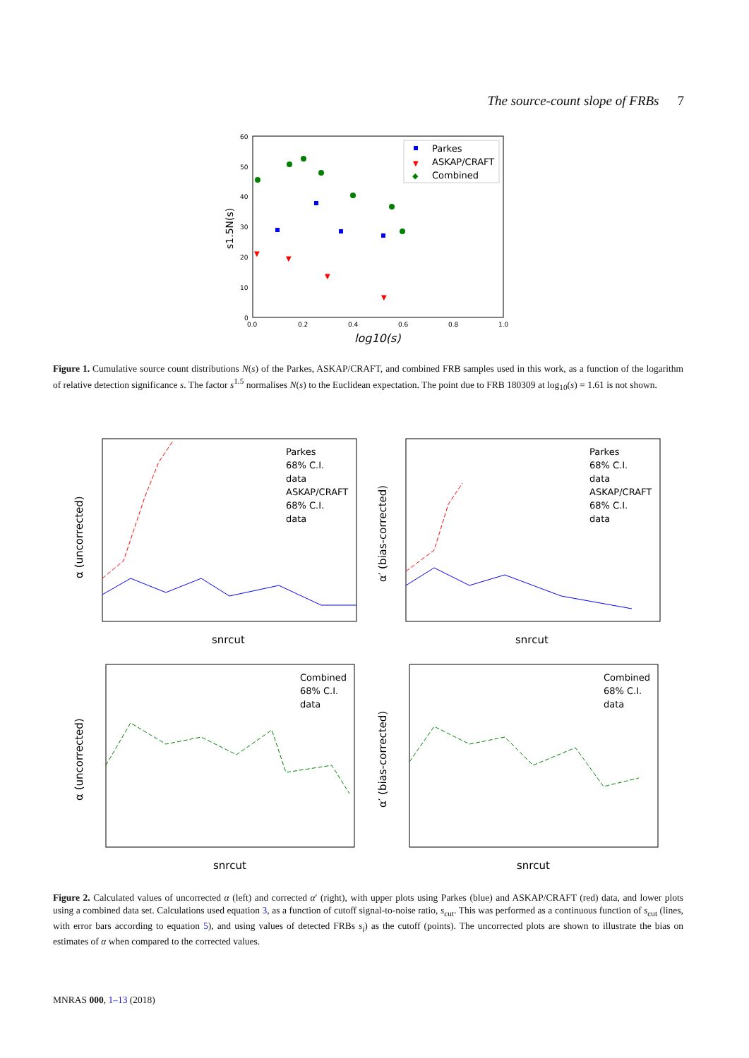The source-count slope of FRBs 7
60
50
40
30
20
10
0
0.0
0.2
0.4
0.6
0.8
1.0
log10(s)
s1.5N(s)
Parkes
▼
ASKAP/CRAFT
◆
Combined
▼
▼
▼
▼
Figure 1. Cumulative source count distributions N(s) of the Parkes, ASKAP/CRAFT, and combined FRB samples used in this work, as a function of the logarithm of relative detection significance s. The factor s<sup>1.5</sup> normalises N(s) to the Euclidean expectation. The point due to FRB 180309 at log<sub>10</sub>(s) = 1.61 is not shown.
snrcut
snrcut
snrcut
snrcut
α (uncorrected)
α′ (bias-corrected)
α (uncorrected)
α′ (bias-corrected)
Parkes
68% C.I.
data
ASKAP/CRAFT
68% C.I.
data
Parkes
68% C.I.
data
ASKAP/CRAFT
68% C.I.
data
Combined
68% C.I.
data
Combined
68% C.I.
data
Figure 2. Calculated values of uncorrected α (left) and corrected α′ (right), with upper plots using Parkes (blue) and ASKAP/CRAFT (red) data, and lower plots using a combined data set. Calculations used equation 3, as a function of cutoff signal-to-noise ratio, s<sub>cut</sub>. This was performed as a continuous function of s<sub>cut</sub> (lines, with error bars according to equation 5), and using values of detected FRBs s<sub>i</sub>) as the cutoff (points). The uncorrected plots are shown to illustrate the bias on estimates of α when compared to the corrected values.
MNRAS 000, 1–13 (2018)